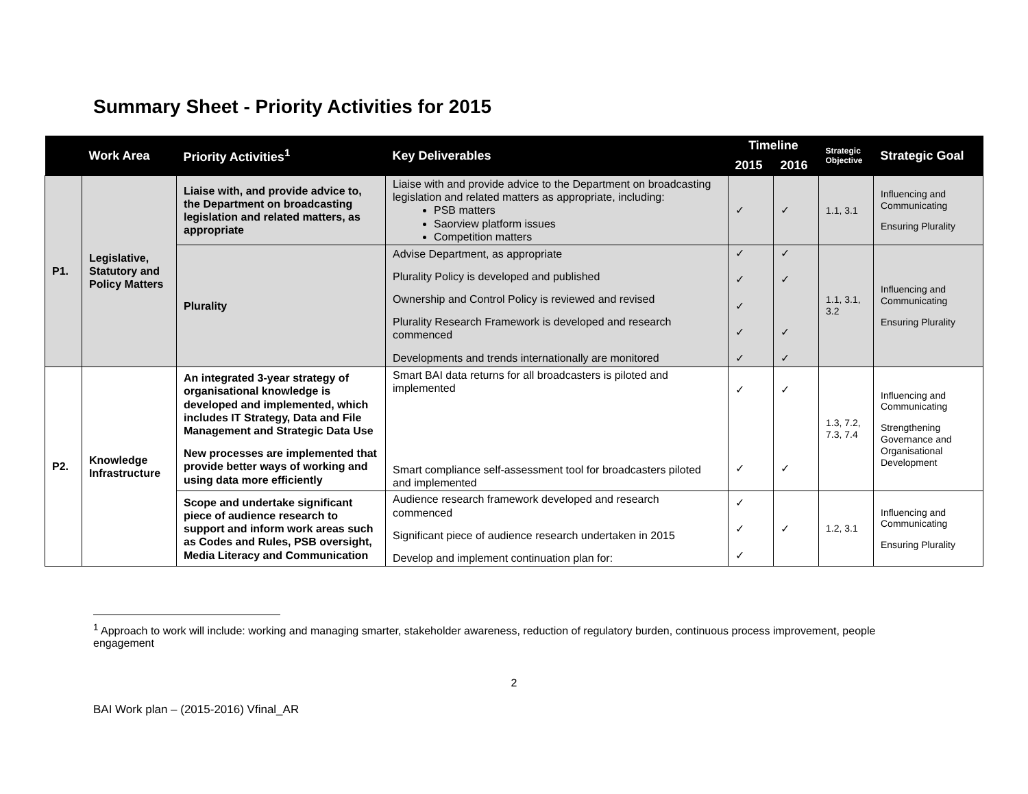Summary Sheet - Priority Activities for 2015
| | Work Area | Priority Activities<sup>1</sup> | Key Deliverables | Timeline | | Strategic Objective | Strategic Goal |
| --- | --- | --- | --- | --- | --- | --- | --- |
| | | | | 2015 | 2016 | | |
| P1. | Legislative, Statutory and Policy Matters | Liaise with, and provide advice to, the Department on broadcasting legislation and related matters, as appropriate | Liaise with and provide advice to the Department on broadcasting legislation and related matters as appropriate, including: PSB matters Saorview platform issues Competition matters | ✓ | ✓ | 1.1, 3.1 | Influencing and Communicating Ensuring Plurality |
| | | Plurality | Advise Department, as appropriate Plurality Policy is developed and published Ownership and Control Policy is reviewed and revised Plurality Research Framework is developed and research commenced Developments and trends internationally are monitored | ✓ ✓ ✓ ✓ ✓ | ✓ ✓ ✓ ✓ | 1.1, 3.1, 3.2 | Influencing and Communicating Ensuring Plurality |
| P2. | Knowledge Infrastructure | An integrated 3-year strategy of organisational knowledge is developed and implemented, which includes IT Strategy, Data and File Management and Strategic Data Use New processes are implemented that provide better ways of working and using data more efficiently | Smart BAI data returns for all broadcasters is piloted and implemented Smart compliance self-assessment tool for broadcasters piloted and implemented | ✓ ✓ | ✓ ✓ | 1.3, 7.2, 7.3, 7.4 | Influencing and Communicating Strengthening Governance and Organisational Development |
| | | Scope and undertake significant piece of audience research to support and inform work areas such as Codes and Rules, PSB oversight, Media Literacy and Communication | Audience research framework developed and research commenced Significant piece of audience research undertaken in 2015 Develop and implement continuation plan for: | ✓ ✓ ✓ | ✓ | 1.2, 3.1 | Influencing and Communicating Ensuring Plurality |
<sup>1</sup> Approach to work will include: working and managing smarter, stakeholder awareness, reduction of regulatory burden, continuous process improvement, people engagement
2
BAI Work plan – (2015-2016) Vfinal_AR